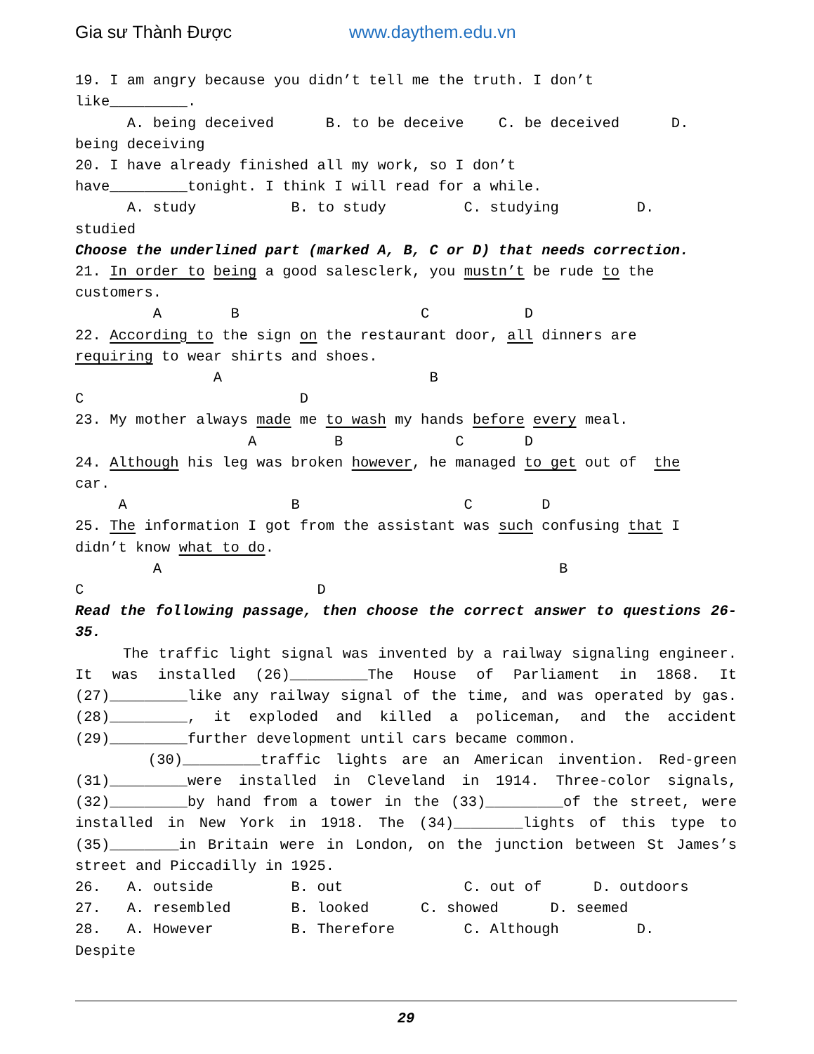Gia sư Thành Được www.daythem.edu.vn
19. I am angry because you didn’t tell me the truth. I don’t like_________.
A. being deceived B. to be deceive C. be deceived D. being deceiving
20. I have already finished all my work, so I don’t have_________tonight. I think I will read for a while.
A. study B. to study C. studying D. studied
Choose the underlined part (marked A, B, C or D) that needs correction.
21. In order to being a good salesclerk, you mustn’t be rude to the customers.
A B C D
22. According to the sign on the restaurant door, all dinners are requiring to wear shirts and shoes.
A B C D
23. My mother always made me to wash my hands before every meal.
A B C D
24. Although his leg was broken however, he managed to get out of the car.
A B C D
25. The information I got from the assistant was such confusing that I didn’t know what to do.
A B C D
Read the following passage, then choose the correct answer to questions 26- 35.
The traffic light signal was invented by a railway signaling engineer. It was installed (26)_________The House of Parliament in 1868. It (27)_________like any railway signal of the time, and was operated by gas. (28)_________, it exploded and killed a policeman, and the accident (29)_________further development until cars became common.
(30)_________traffic lights are an American invention. Red-green (31)_________were installed in Cleveland in 1914. Three-color signals, (32)_________by hand from a tower in the (33)_________of the street, were installed in New York in 1918. The (34)________lights of this type to (35)________in Britain were in London, on the junction between St James’s street and Piccadilly in 1925.
26. A. outside B. out C. out of D. outdoors 27. A. resembled B. looked C. showed D. seemed 28. A. However B. Therefore C. Although D. Despite
29